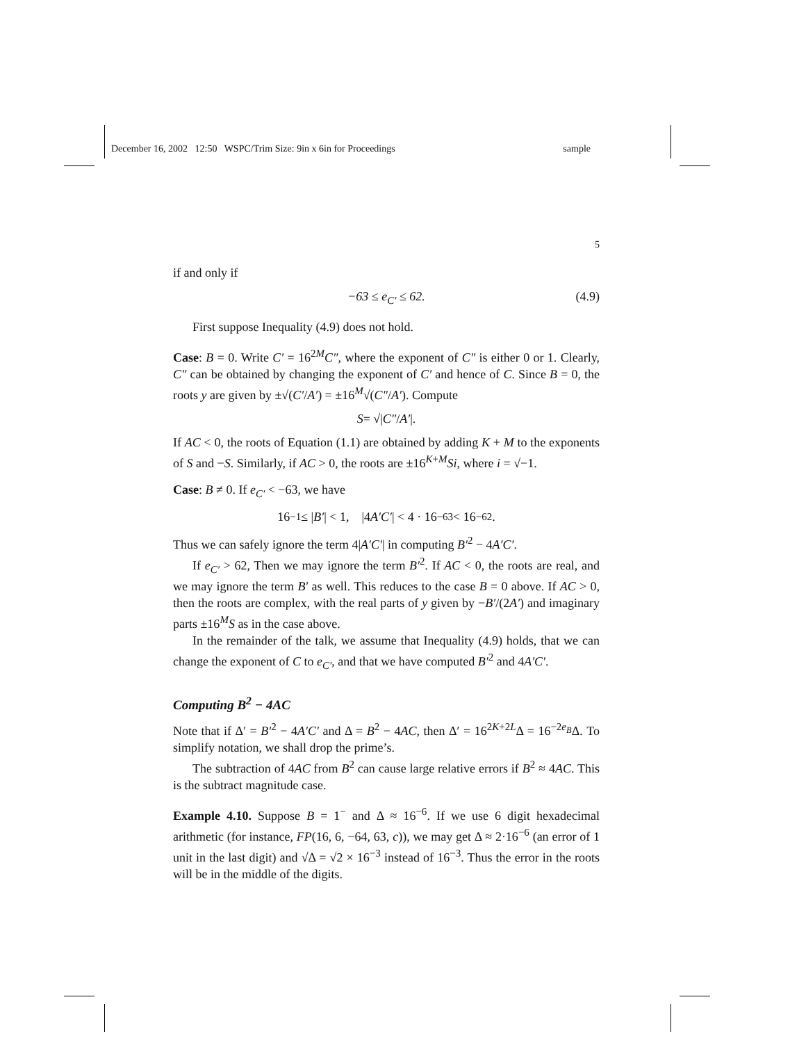December 16, 2002 12:50 WSPC/Trim Size: 9in x 6in for Proceedings sample
5
if and only if
−63 ≤ e<sub>C′</sub> ≤ 62. (4.9)
First suppose Inequality (4.9) does not hold.
Case: B = 0. Write C′ = 16<sup>2M</sup>C″, where the exponent of C″ is either 0 or 1. Clearly, C″ can be obtained by changing the exponent of C′ and hence of C. Since B = 0, the roots y are given by ±√(C′/A′) = ±16<sup>M</sup>√(C″/A′). Compute
S = √| C″ / A′ |.
If AC < 0, the roots of Equation (1.1) are obtained by adding K + M to the exponents of S and −S. Similarly, if AC > 0, the roots are ±16<sup>K+M</sup>Si, where i = √−1.
Case: B ≠ 0. If e<sub>C′</sub> < −63, we have
16<sup>−1</sup> ≤ | B′ | < 1, |4 A′C′ | < 4 · 16<sup>−63</sup> < 16<sup>−62</sup>.
Thus we can safely ignore the term 4|A′C′| in computing B′<sup>2</sup> − 4A′C′.
If e<sub>C′</sub> > 62, Then we may ignore the term B′<sup>2</sup>. If AC < 0, the roots are real, and we may ignore the term B′ as well. This reduces to the case B = 0 above. If AC > 0, then the roots are complex, with the real parts of y given by −B′/(2A′) and imaginary parts ±16<sup>M</sup>S as in the case above.
In the remainder of the talk, we assume that Inequality (4.9) holds, that we can change the exponent of C to e<sub>C′</sub>, and that we have computed B′<sup>2</sup> and 4A′C′.
Computing B<sup>2</sup> − 4AC
Note that if Δ′ = B′<sup>2</sup> − 4A′C′ and Δ = B<sup>2</sup> − 4AC, then Δ′ = 16<sup>2K+2L</sup>Δ = 16<sup>−2e<sub>B</sub></sup>Δ. To simplify notation, we shall drop the prime’s.
The subtraction of 4AC from B<sup>2</sup> can cause large relative errors if B<sup>2</sup> ≈ 4AC. This is the subtract magnitude case.
Example 4.10. Suppose B = 1<sup>−</sup> and Δ ≈ 16<sup>−6</sup>. If we use 6 digit hexadecimal arithmetic (for instance, FP(16, 6, −64, 63, c)), we may get Δ ≈ 2·16<sup>−6</sup> (an error of 1 unit in the last digit) and √Δ = √2 × 16<sup>−3</sup> instead of 16<sup>−3</sup>. Thus the error in the roots will be in the middle of the digits.